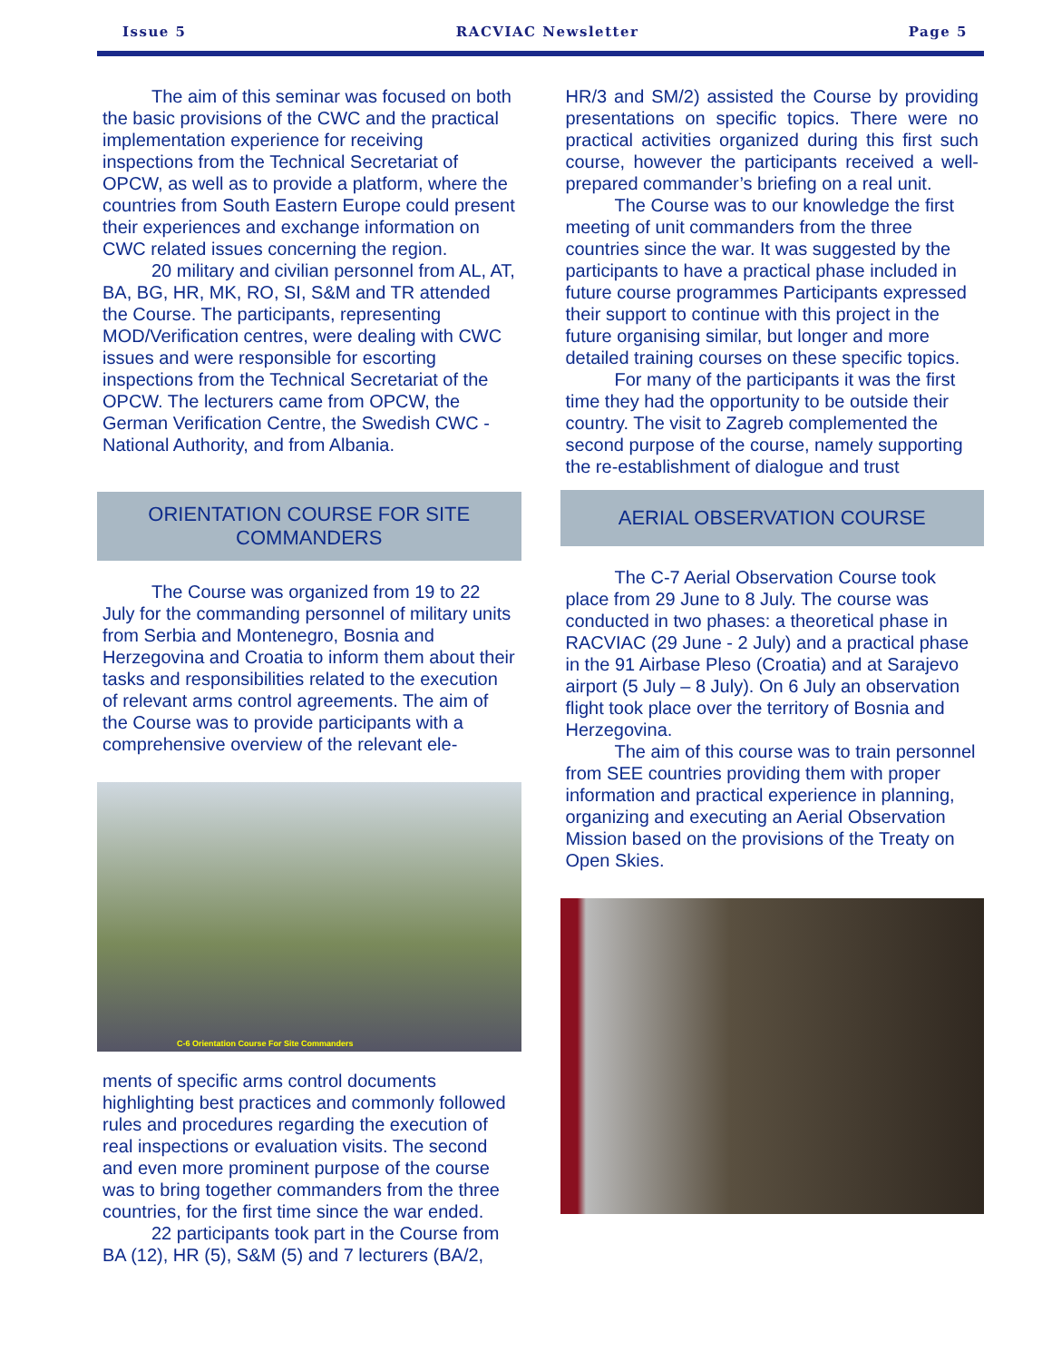Issue 5 RACVIAC Newsletter Page 5
The aim of this seminar was focused on both the basic provisions of the CWC and the practical implementation experience for receiving inspections from the Technical Secretariat of OPCW, as well as to provide a platform, where the countries from South Eastern Europe could present their experiences and exchange information on CWC related issues concerning the region.
20 military and civilian personnel from AL, AT, BA, BG, HR, MK, RO, SI, S&M and TR attended the Course. The participants, representing MOD/Verification centres, were dealing with CWC issues and were responsible for escorting inspections from the Technical Secretariat of the OPCW. The lecturers came from OPCW, the German Verification Centre, the Swedish CWC - National Authority, and from Albania.
ORIENTATION COURSE FOR SITE COMMANDERS
The Course was organized from 19 to 22 July for the commanding personnel of military units from Serbia and Montenegro, Bosnia and Herzegovina and Croatia to inform them about their tasks and responsibilities related to the execution of relevant arms control agreements. The aim of the Course was to provide participants with a comprehensive overview of the relevant ele-
C-6 Orientation Course For Site Commanders
ments of specific arms control documents highlighting best practices and commonly followed rules and procedures regarding the execution of real inspections or evaluation visits. The second and even more prominent purpose of the course was to bring together commanders from the three countries, for the first time since the war ended.
22 participants took part in the Course from BA (12), HR (5), S&M (5) and 7 lecturers (BA/2,
HR/3 and SM/2) assisted the Course by providing presentations on specific topics. There were no practical activities organized during this first such course, however the participants received a well-prepared commander’s briefing on a real unit.
The Course was to our knowledge the first meeting of unit commanders from the three countries since the war. It was suggested by the participants to have a practical phase included in future course programmes Participants expressed their support to continue with this project in the future organising similar, but longer and more detailed training courses on these specific topics.
For many of the participants it was the first time they had the opportunity to be outside their country. The visit to Zagreb complemented the second purpose of the course, namely supporting the re-establishment of dialogue and trust
AERIAL OBSERVATION COURSE
The C-7 Aerial Observation Course took place from 29 June to 8 July. The course was conducted in two phases: a theoretical phase in RACVIAC (29 June - 2 July) and a practical phase in the 91 Airbase Pleso (Croatia) and at Sarajevo airport (5 July – 8 July). On 6 July an observation flight took place over the territory of Bosnia and Herzegovina.
The aim of this course was to train personnel from SEE countries providing them with proper information and practical experience in planning, organizing and executing an Aerial Observation Mission based on the provisions of the Treaty on Open Skies.